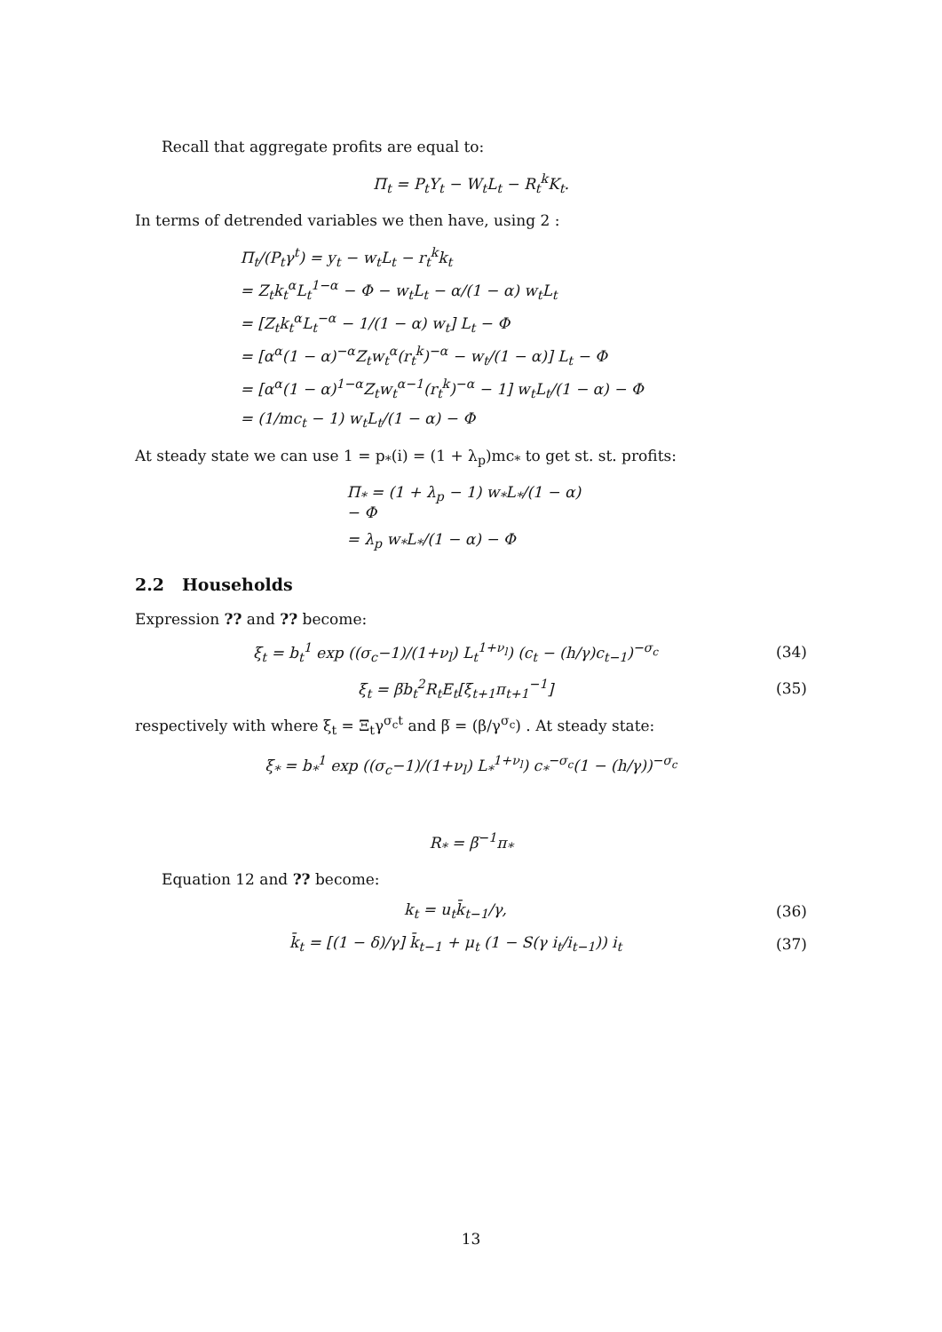Recall that aggregate profits are equal to:
Π<sub>t</sub> = P<sub>t</sub>Y<sub>t</sub> − W<sub>t</sub>L<sub>t</sub> − R<sub>t</sub><sup>k</sup>K<sub>t</sub>.
In terms of detrended variables we then have, using 2 :
Π<sub>t</sub>/(P<sub>t</sub>γ<sup>t</sup>) = y<sub>t</sub> − w<sub>t</sub>L<sub>t</sub> − r<sub>t</sub><sup>k</sup>k<sub>t</sub>
= Z<sub>t</sub>k<sub>t</sub><sup>α</sup>L<sub>t</sub><sup>1−α</sup> − Φ − w<sub>t</sub>L<sub>t</sub> − α/(1 − α) w<sub>t</sub>L<sub>t</sub>
= [Z<sub>t</sub>k<sub>t</sub><sup>α</sup>L<sub>t</sub><sup>−α</sup> − 1/(1 − α) w<sub>t</sub>] L<sub>t</sub> − Φ
= [α<sup>α</sup>(1 − α)<sup>−α</sup>Z<sub>t</sub>w<sub>t</sub><sup>α</sup>(r<sub>t</sub><sup>k</sup>)<sup>−α</sup> − w<sub>t</sub>/(1 − α)] L<sub>t</sub> − Φ
= [α<sup>α</sup>(1 − α)<sup>1−α</sup>Z<sub>t</sub>w<sub>t</sub><sup>α−1</sup>(r<sub>t</sub><sup>k</sup>)<sup>−α</sup> − 1] w<sub>t</sub>L<sub>t</sub>/(1 − α) − Φ
= (1/mc<sub>t</sub> − 1) w<sub>t</sub>L<sub>t</sub>/(1 − α) − Φ
At steady state we can use 1 = p<sub>*</sub>(i) = (1 + λ<sub>p</sub>)mc<sub>*</sub> to get st. st. profits:
Π<sub>*</sub> = (1 + λ<sub>p</sub> − 1) w<sub>*</sub>L<sub>*</sub>/(1 − α) − Φ
= λ<sub>p</sub> w<sub>*</sub>L<sub>*</sub>/(1 − α) − Φ
2.2 Households
Expression ?? and ?? become:
ξ<sub>t</sub> = b<sub>t</sub><sup>1</sup> exp ((σ<sub>c</sub>−1)/(1+ν<sub>l</sub>) L<sub>t</sub><sup>1+ν<sub>l</sub></sup>) (c<sub>t</sub> − (h/γ)c<sub>t−1</sub>)<sup>−σ<sub>c</sub></sup> (34)
ξ<sub>t</sub> = β̅b<sub>t</sub><sup>2</sup>R<sub>t</sub>E<sub>t</sub>[ξ<sub>t+1</sub>π<sub>t+1</sub><sup>−1</sup>] (35)
respectively with where ξ<sub>t</sub> = Ξ<sub>t</sub>γ<sup>σ<sub>c</sub>t</sup> and β̅ = (β/γ<sup>σ<sub>c</sub></sup>) . At steady state:
ξ<sub>*</sub> = b<sub>*</sub><sup>1</sup> exp ((σ<sub>c</sub>−1)/(1+ν<sub>l</sub>) L<sub>*</sub><sup>1+ν<sub>l</sub></sup>) c<sub>*</sub><sup>−σ<sub>c</sub></sup>(1 − (h/γ))<sup>−σ<sub>c</sub></sup>
R<sub>*</sub> = β̅<sup>−1</sup>π<sub>*</sub>
Equation 12 and ?? become:
k<sub>t</sub> = u<sub>t</sub>k̄<sub>t−1</sub>/γ, (36)
k̄<sub>t</sub> = [(1 − δ)/γ] k̄<sub>t−1</sub> + μ<sub>t</sub> (1 − S(γ i<sub>t</sub>/i<sub>t−1</sub>)) i<sub>t</sub> (37)
13